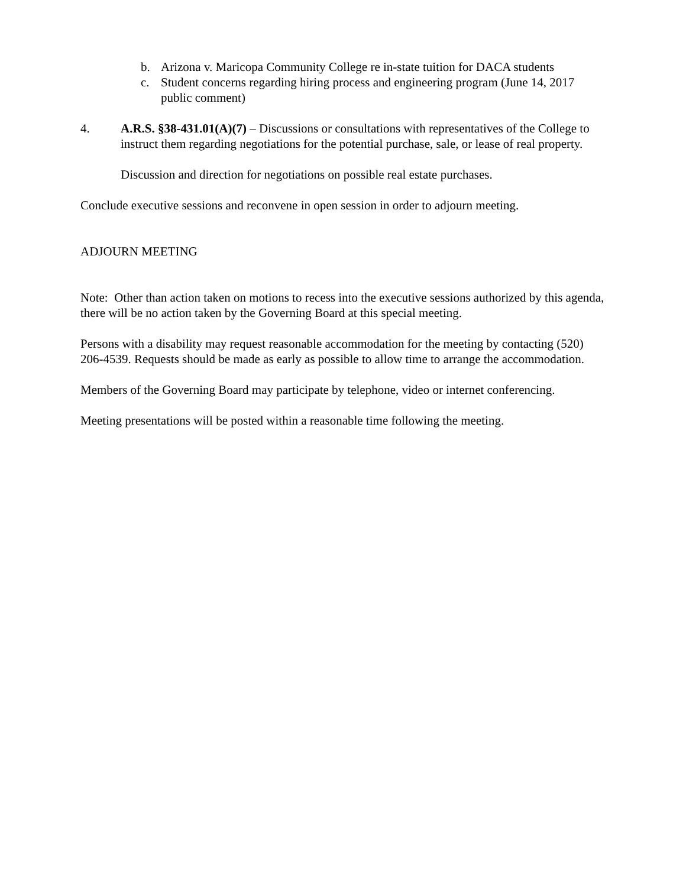b. Arizona v. Maricopa Community College re in-state tuition for DACA students
c. Student concerns regarding hiring process and engineering program (June 14, 2017 public comment)
4. A.R.S. §38-431.01(A)(7) – Discussions or consultations with representatives of the College to instruct them regarding negotiations for the potential purchase, sale, or lease of real property.
Discussion and direction for negotiations on possible real estate purchases.
Conclude executive sessions and reconvene in open session in order to adjourn meeting.
ADJOURN MEETING
Note: Other than action taken on motions to recess into the executive sessions authorized by this agenda, there will be no action taken by the Governing Board at this special meeting.
Persons with a disability may request reasonable accommodation for the meeting by contacting (520) 206-4539. Requests should be made as early as possible to allow time to arrange the accommodation.
Members of the Governing Board may participate by telephone, video or internet conferencing.
Meeting presentations will be posted within a reasonable time following the meeting.